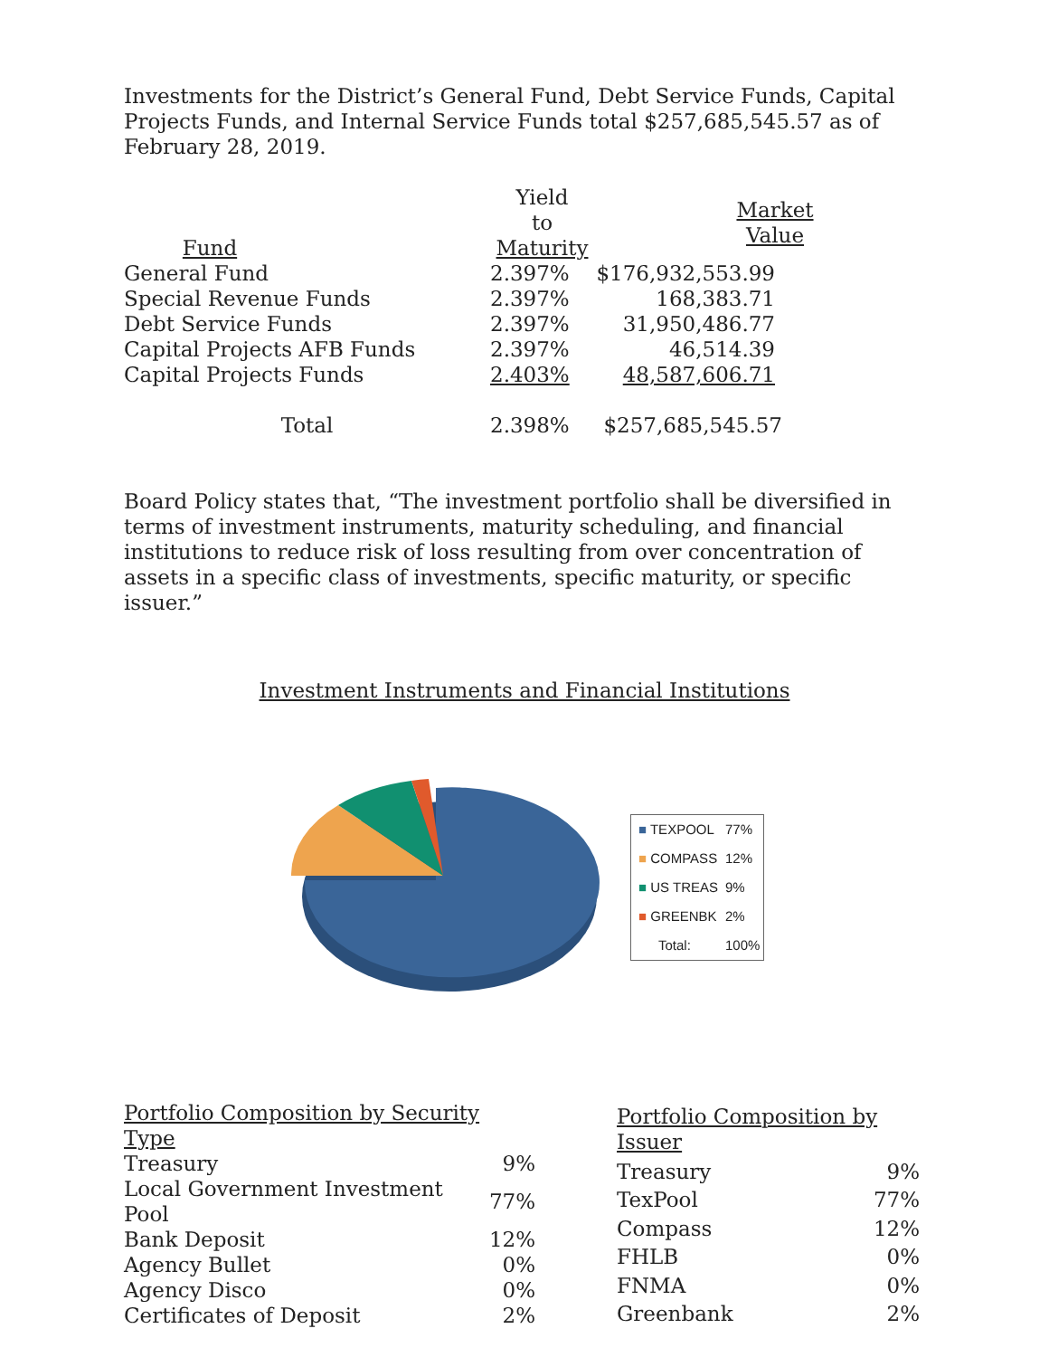Investments for the District’s General Fund, Debt Service Funds, Capital Projects Funds, and Internal Service Funds total $257,685,545.57 as of February 28, 2019.
| | | Yield to Maturity | | Market Value |
| --- | --- | --- | --- | --- |
| Fund | | | |
| General Fund | | 2.397% | $176,932,553.99 |
| Special Revenue Funds | | 2.397% | 168,383.71 |
| Debt Service Funds | | 2.397% | 31,950,486.77 |
| Capital Projects AFB Funds | | 2.397% | 46,514.39 |
| Capital Projects Funds | | 2.403% | 48,587,606.71 |
| Total | | 2.398% | $257,685,545.57 |
Board Policy states that, “The investment portfolio shall be diversified in terms of investment instruments, maturity scheduling, and financial institutions to reduce risk of loss resulting from over concentration of assets in a specific class of investments, specific maturity, or specific issuer.”
Investment Instruments and Financial Institutions
| ■ TEXPOOL | 77% |
| ■ COMPASS | 12% |
| ■ US TREAS | 9% |
| ■ GREENBK | 2% |
| Total: | 100% |
| Portfolio Composition by Security Type | |
| --- | --- |
| Treasury | 9% |
| Local Government Investment Pool | 77% |
| Bank Deposit | 12% |
| Agency Bullet | 0% |
| Agency Disco | 0% |
| Certificates of Deposit | 2% |
| Portfolio Composition by Issuer | |
| --- | --- |
| Treasury | 9% |
| TexPool | 77% |
| Compass | 12% |
| FHLB | 0% |
| FNMA | 0% |
| Greenbank | 2% |